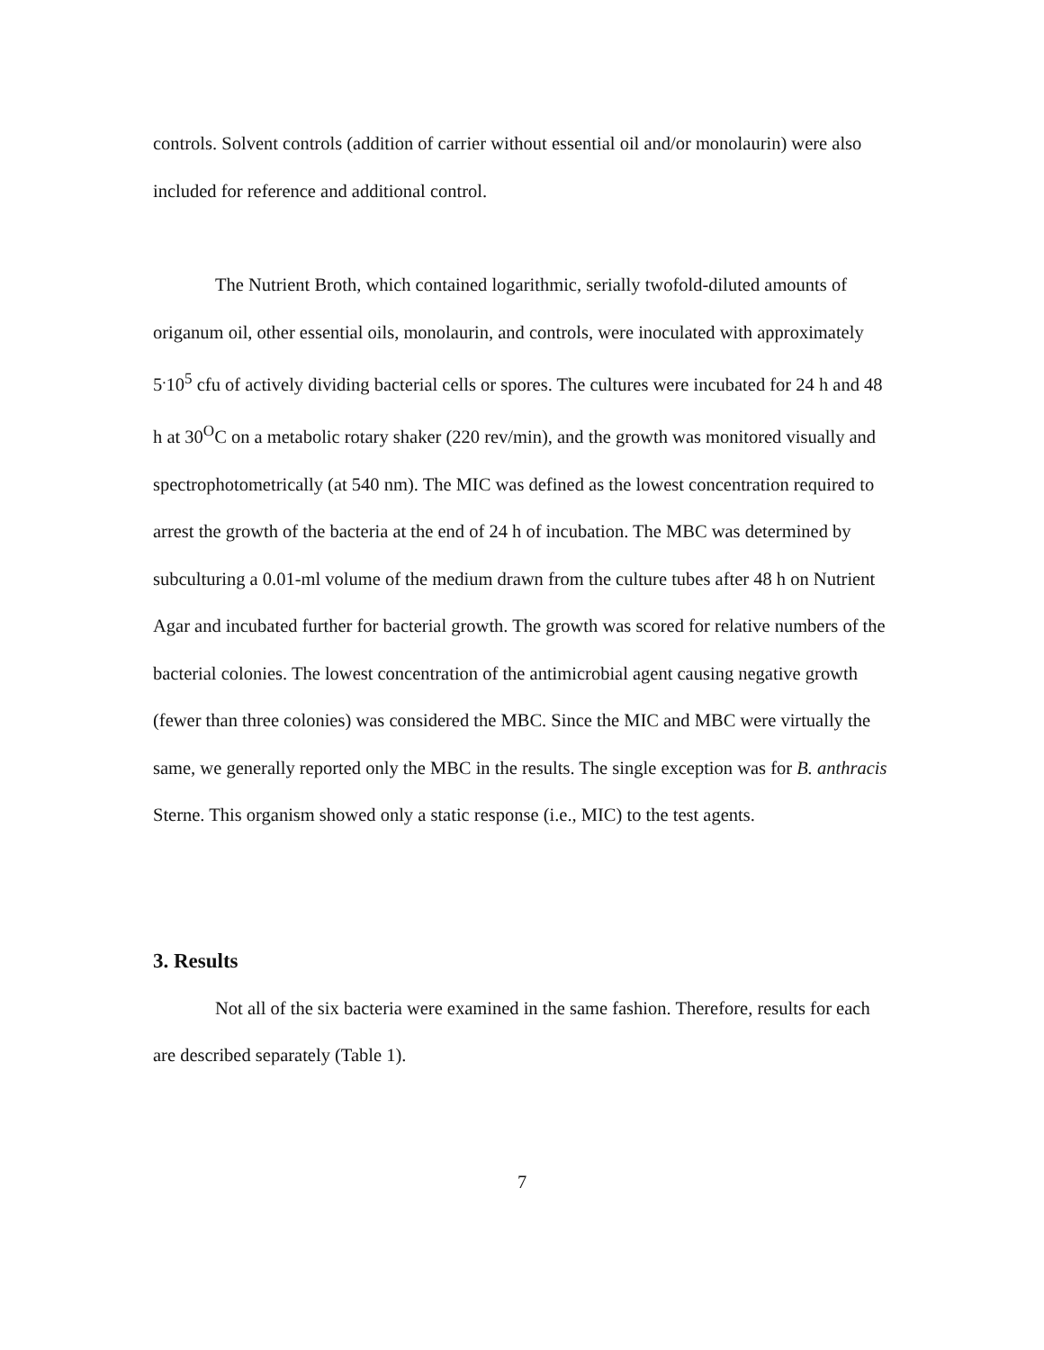controls. Solvent controls (addition of carrier without essential oil and/or monolaurin) were also included for reference and additional control.
The Nutrient Broth, which contained logarithmic, serially twofold-diluted amounts of origanum oil, other essential oils, monolaurin, and controls, were inoculated with approximately 5<sup>.</sup>10<sup>5</sup> cfu of actively dividing bacterial cells or spores. The cultures were incubated for 24 h and 48 h at 30<sup>O</sup>C on a metabolic rotary shaker (220 rev/min), and the growth was monitored visually and spectrophotometrically (at 540 nm). The MIC was defined as the lowest concentration required to arrest the growth of the bacteria at the end of 24 h of incubation. The MBC was determined by subculturing a 0.01-ml volume of the medium drawn from the culture tubes after 48 h on Nutrient Agar and incubated further for bacterial growth. The growth was scored for relative numbers of the bacterial colonies. The lowest concentration of the antimicrobial agent causing negative growth (fewer than three colonies) was considered the MBC. Since the MIC and MBC were virtually the same, we generally reported only the MBC in the results. The single exception was for B. anthracis Sterne. This organism showed only a static response (i.e., MIC) to the test agents.
3. Results
Not all of the six bacteria were examined in the same fashion. Therefore, results for each are described separately (Table 1).
7